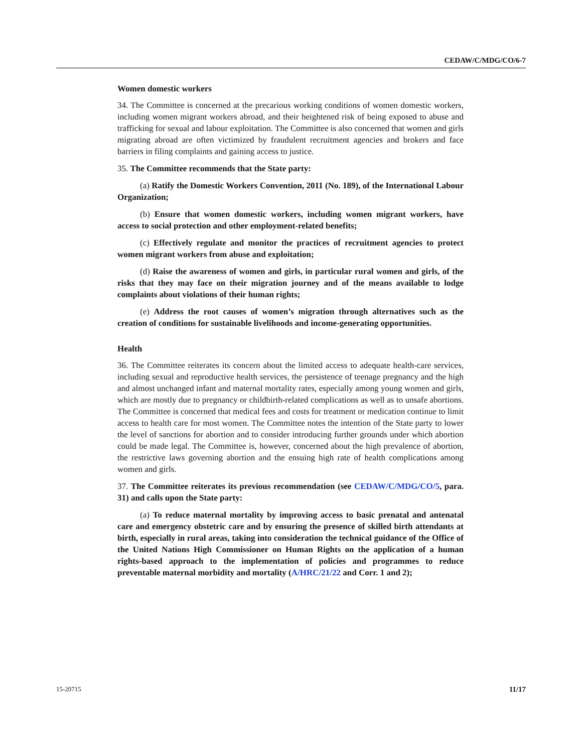CEDAW/C/MDG/CO/6-7
Women domestic workers
34. The Committee is concerned at the precarious working conditions of women domestic workers, including women migrant workers abroad, and their heightened risk of being exposed to abuse and trafficking for sexual and labour exploitation. The Committee is also concerned that women and girls migrating abroad are often victimized by fraudulent recruitment agencies and brokers and face barriers in filing complaints and gaining access to justice.
35. The Committee recommends that the State party:
(a) Ratify the Domestic Workers Convention, 2011 (No. 189), of the International Labour Organization;
(b) Ensure that women domestic workers, including women migrant workers, have access to social protection and other employment-related benefits;
(c) Effectively regulate and monitor the practices of recruitment agencies to protect women migrant workers from abuse and exploitation;
(d) Raise the awareness of women and girls, in particular rural women and girls, of the risks that they may face on their migration journey and of the means available to lodge complaints about violations of their human rights;
(e) Address the root causes of women’s migration through alternatives such as the creation of conditions for sustainable livelihoods and income-generating opportunities.
Health
36. The Committee reiterates its concern about the limited access to adequate health-care services, including sexual and reproductive health services, the persistence of teenage pregnancy and the high and almost unchanged infant and maternal mortality rates, especially among young women and girls, which are mostly due to pregnancy or childbirth-related complications as well as to unsafe abortions. The Committee is concerned that medical fees and costs for treatment or medication continue to limit access to health care for most women. The Committee notes the intention of the State party to lower the level of sanctions for abortion and to consider introducing further grounds under which abortion could be made legal. The Committee is, however, concerned about the high prevalence of abortion, the restrictive laws governing abortion and the ensuing high rate of health complications among women and girls.
37. The Committee reiterates its previous recommendation (see CEDAW/C/MDG/CO/5, para. 31) and calls upon the State party:
(a) To reduce maternal mortality by improving access to basic prenatal and antenatal care and emergency obstetric care and by ensuring the presence of skilled birth attendants at birth, especially in rural areas, taking into consideration the technical guidance of the Office of the United Nations High Commissioner on Human Rights on the application of a human rights-based approach to the implementation of policies and programmes to reduce preventable maternal morbidity and mortality (A/HRC/21/22 and Corr. 1 and 2);
15-20715 11/17